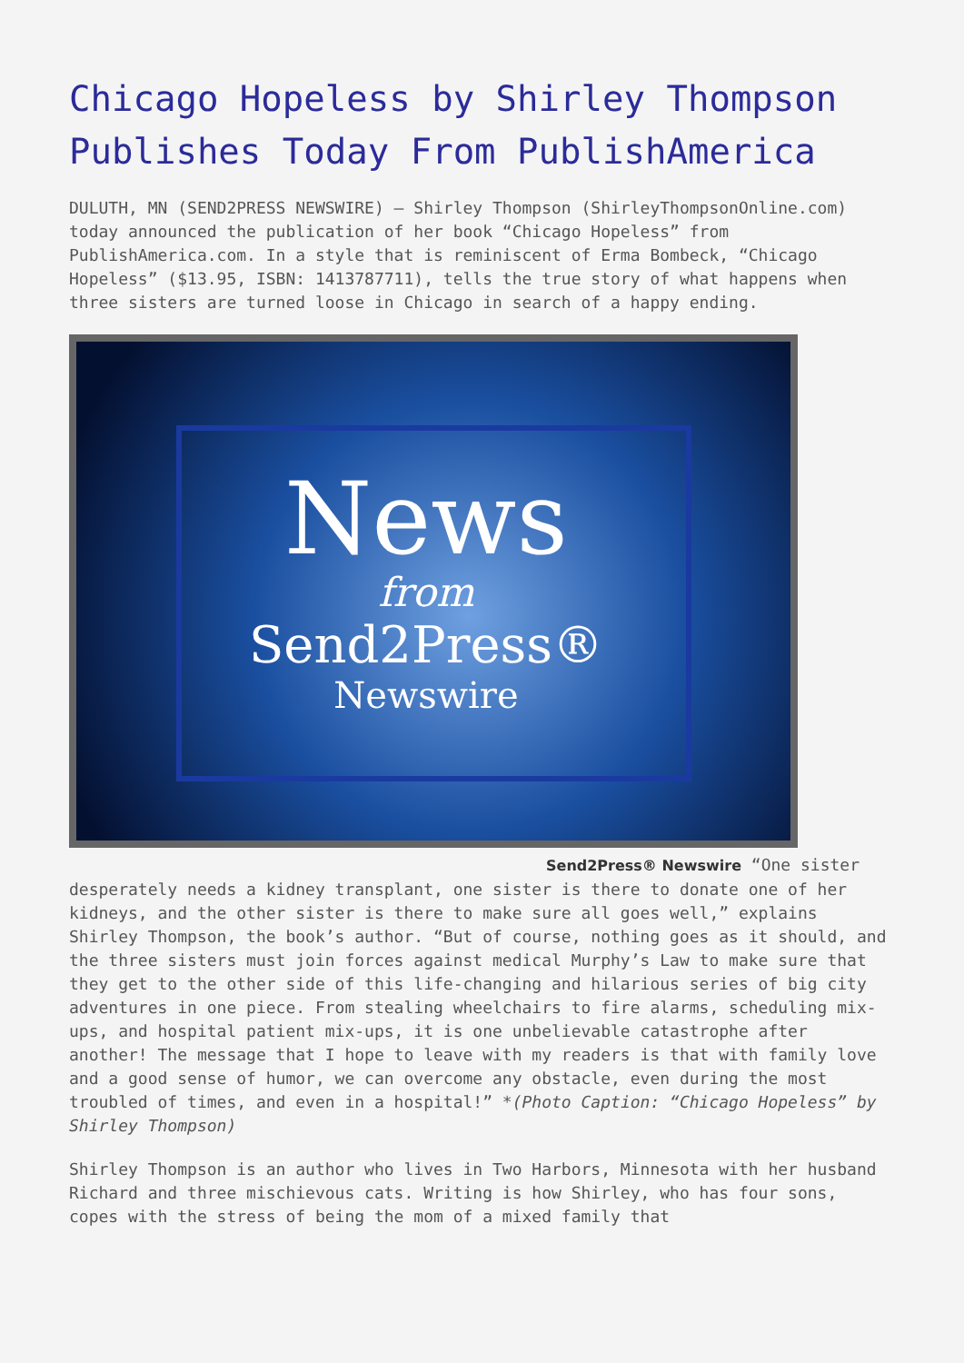Chicago Hopeless by Shirley Thompson Publishes Today From PublishAmerica
DULUTH, MN (SEND2PRESS NEWSWIRE) — Shirley Thompson (ShirleyThompsonOnline.com) today announced the publication of her book “Chicago Hopeless” from PublishAmerica.com. In a style that is reminiscent of Erma Bombeck, “Chicago Hopeless” ($13.95, ISBN: 1413787711), tells the true story of what happens when three sisters are turned loose in Chicago in search of a happy ending.
News
from
Send2Press®
Newswire
Send2Press® Newswire “One sister desperately needs a kidney transplant, one sister is there to donate one of her kidneys, and the other sister is there to make sure all goes well,” explains Shirley Thompson, the book’s author. “But of course, nothing goes as it should, and the three sisters must join forces against medical Murphy’s Law to make sure that they get to the other side of this life-changing and hilarious series of big city adventures in one piece. From stealing wheelchairs to fire alarms, scheduling mix-ups, and hospital patient mix-ups, it is one unbelievable catastrophe after another! The message that I hope to leave with my readers is that with family love and a good sense of humor, we can overcome any obstacle, even during the most troubled of times, and even in a hospital!” *(Photo Caption: “Chicago Hopeless” by Shirley Thompson)
Shirley Thompson is an author who lives in Two Harbors, Minnesota with her husband Richard and three mischievous cats. Writing is how Shirley, who has four sons, copes with the stress of being the mom of a mixed family that